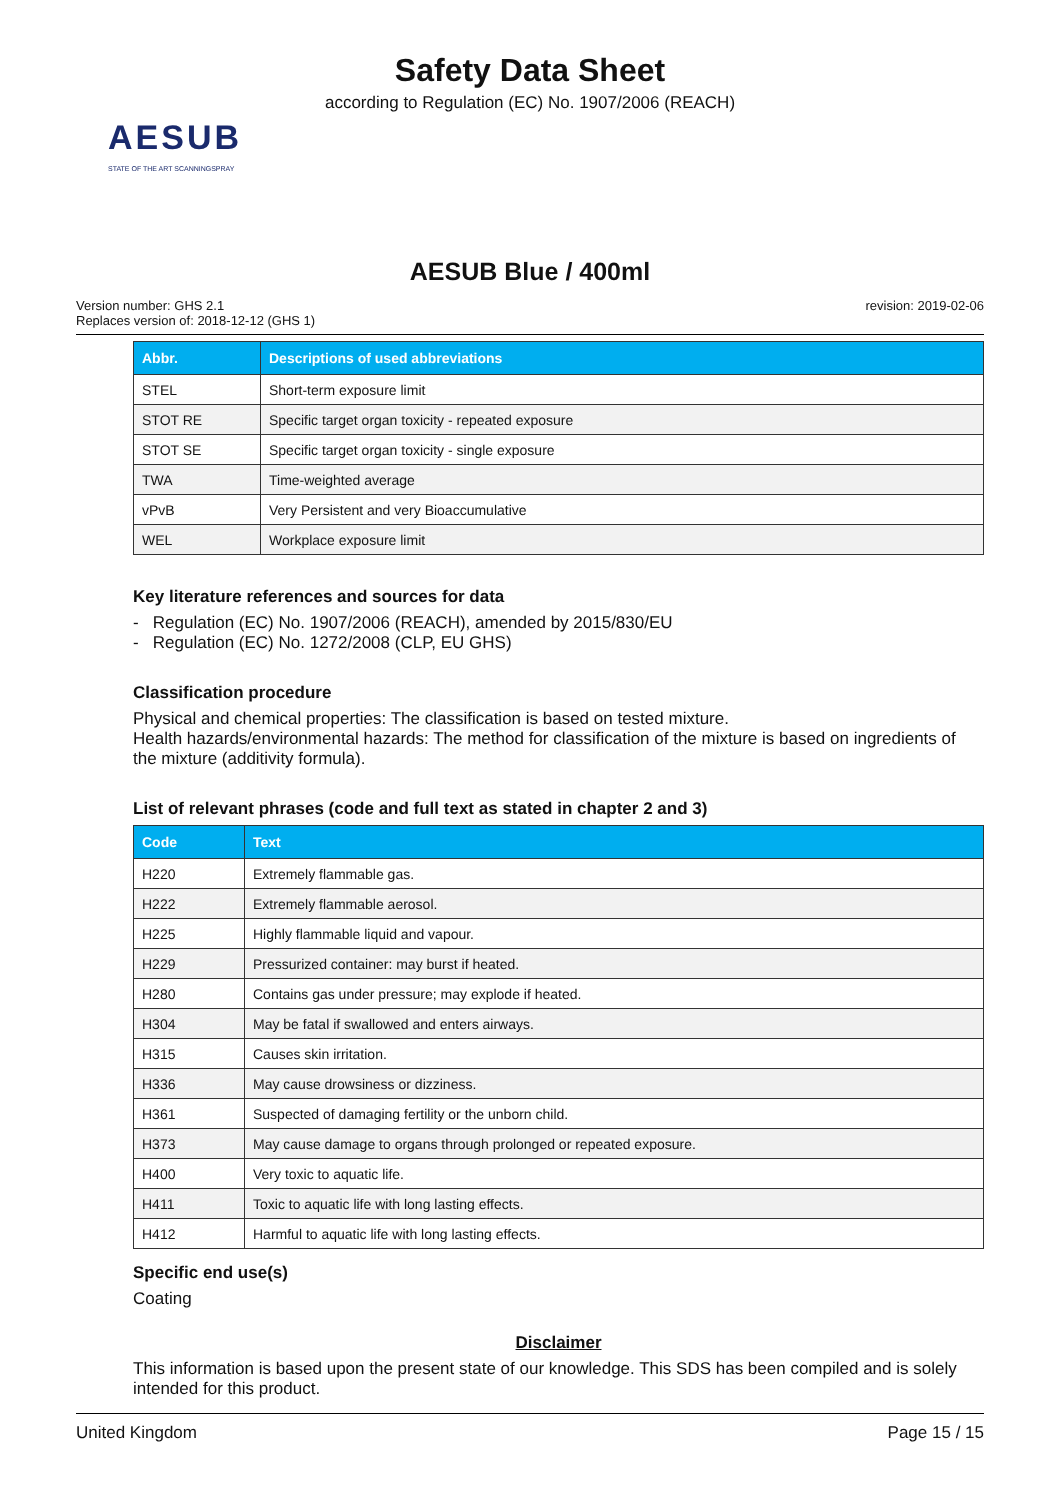Safety Data Sheet
according to Regulation (EC) No. 1907/2006 (REACH)
AESUB
STATE OF THE ART SCANNINGSPRAY
AESUB Blue / 400ml
Version number: GHS 2.1
Replaces version of: 2018-12-12 (GHS 1)
revision: 2019-02-06
| Abbr. | Descriptions of used abbreviations |
| --- | --- |
| STEL | Short-term exposure limit |
| STOT RE | Specific target organ toxicity - repeated exposure |
| STOT SE | Specific target organ toxicity - single exposure |
| TWA | Time-weighted average |
| vPvB | Very Persistent and very Bioaccumulative |
| WEL | Workplace exposure limit |
Key literature references and sources for data
- Regulation (EC) No. 1907/2006 (REACH), amended by 2015/830/EU
- Regulation (EC) No. 1272/2008 (CLP, EU GHS)
Classification procedure
Physical and chemical properties: The classification is based on tested mixture.
Health hazards/environmental hazards: The method for classification of the mixture is based on ingredients of the mixture (additivity formula).
List of relevant phrases (code and full text as stated in chapter 2 and 3)
| Code | Text |
| --- | --- |
| H220 | Extremely flammable gas. |
| H222 | Extremely flammable aerosol. |
| H225 | Highly flammable liquid and vapour. |
| H229 | Pressurized container: may burst if heated. |
| H280 | Contains gas under pressure; may explode if heated. |
| H304 | May be fatal if swallowed and enters airways. |
| H315 | Causes skin irritation. |
| H336 | May cause drowsiness or dizziness. |
| H361 | Suspected of damaging fertility or the unborn child. |
| H373 | May cause damage to organs through prolonged or repeated exposure. |
| H400 | Very toxic to aquatic life. |
| H411 | Toxic to aquatic life with long lasting effects. |
| H412 | Harmful to aquatic life with long lasting effects. |
Specific end use(s)
Coating
Disclaimer
This information is based upon the present state of our knowledge. This SDS has been compiled and is solely intended for this product.
United Kingdom Page 15 / 15